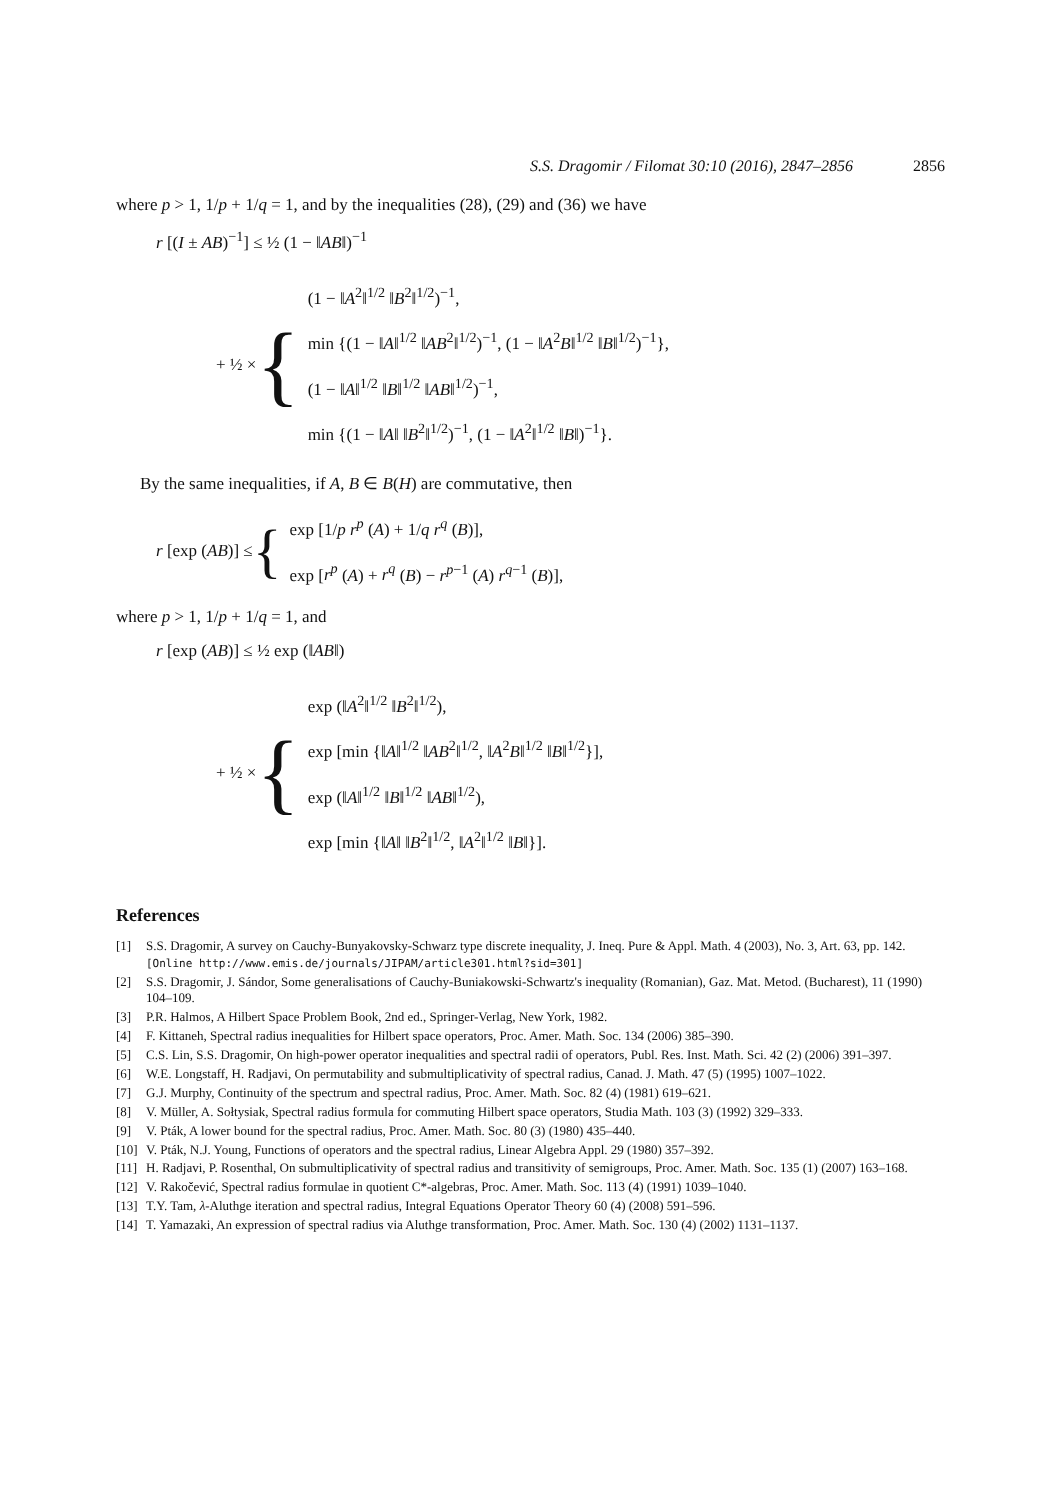S.S. Dragomir / Filomat 30:10 (2016), 2847–2856 2856
where p > 1, 1/p + 1/q = 1, and by the inequalities (28), (29) and (36) we have
r [(I ± AB)<sup>−1</sup>] ≤ ½ (1 − ‖AB‖)<sup>−1</sup>
+ ½ × {
(1 − ‖A<sup>2</sup>‖<sup>1/2</sup> ‖B<sup>2</sup>‖<sup>1/2</sup>)<sup>−1</sup>,
min {(1 − ‖A‖<sup>1/2</sup> ‖AB<sup>2</sup>‖<sup>1/2</sup>)<sup>−1</sup>, (1 − ‖A<sup>2</sup>B‖<sup>1/2</sup> ‖B‖<sup>1/2</sup>)<sup>−1</sup>},
(1 − ‖A‖<sup>1/2</sup> ‖B‖<sup>1/2</sup> ‖AB‖<sup>1/2</sup>)<sup>−1</sup>,
min {(1 − ‖A‖ ‖B<sup>2</sup>‖<sup>1/2</sup>)<sup>−1</sup>, (1 − ‖A<sup>2</sup>‖<sup>1/2</sup> ‖B‖)<sup>−1</sup>}.
By the same inequalities, if A, B ∈ B(H) are commutative, then
r [exp (AB)] ≤ {
exp [1/p r<sup>p</sup> (A) + 1/q r<sup>q</sup> (B)],
exp [r<sup>p</sup> (A) + r<sup>q</sup> (B) − r<sup>p−1</sup> (A) r<sup>q−1</sup> (B)],
where p > 1, 1/p + 1/q = 1, and
r [exp (AB)] ≤ ½ exp (‖AB‖)
+ ½ × {
exp (‖A<sup>2</sup>‖<sup>1/2</sup> ‖B<sup>2</sup>‖<sup>1/2</sup>),
exp [min {‖A‖<sup>1/2</sup> ‖AB<sup>2</sup>‖<sup>1/2</sup>, ‖A<sup>2</sup>B‖<sup>1/2</sup> ‖B‖<sup>1/2</sup>}],
exp (‖A‖<sup>1/2</sup> ‖B‖<sup>1/2</sup> ‖AB‖<sup>1/2</sup>),
exp [min {‖A‖ ‖B<sup>2</sup>‖<sup>1/2</sup>, ‖A<sup>2</sup>‖<sup>1/2</sup> ‖B‖}].
References
[1] S.S. Dragomir, A survey on Cauchy-Bunyakovsky-Schwarz type discrete inequality, J. Ineq. Pure & Appl. Math. 4 (2003), No. 3, Art. 63, pp. 142. [Online http://www.emis.de/journals/JIPAM/article301.html?sid=301]
[2] S.S. Dragomir, J. Sándor, Some generalisations of Cauchy-Buniakowski-Schwartz's inequality (Romanian), Gaz. Mat. Metod. (Bucharest), 11 (1990) 104–109.
[3] P.R. Halmos, A Hilbert Space Problem Book, 2nd ed., Springer-Verlag, New York, 1982.
[4] F. Kittaneh, Spectral radius inequalities for Hilbert space operators, Proc. Amer. Math. Soc. 134 (2006) 385–390.
[5] C.S. Lin, S.S. Dragomir, On high-power operator inequalities and spectral radii of operators, Publ. Res. Inst. Math. Sci. 42 (2) (2006) 391–397.
[6] W.E. Longstaff, H. Radjavi, On permutability and submultiplicativity of spectral radius, Canad. J. Math. 47 (5) (1995) 1007–1022.
[7] G.J. Murphy, Continuity of the spectrum and spectral radius, Proc. Amer. Math. Soc. 82 (4) (1981) 619–621.
[8] V. Müller, A. Sołtysiak, Spectral radius formula for commuting Hilbert space operators, Studia Math. 103 (3) (1992) 329–333.
[9] V. Pták, A lower bound for the spectral radius, Proc. Amer. Math. Soc. 80 (3) (1980) 435–440.
[10] V. Pták, N.J. Young, Functions of operators and the spectral radius, Linear Algebra Appl. 29 (1980) 357–392.
[11] H. Radjavi, P. Rosenthal, On submultiplicativity of spectral radius and transitivity of semigroups, Proc. Amer. Math. Soc. 135 (1) (2007) 163–168.
[12] V. Rakočević, Spectral radius formulae in quotient C*-algebras, Proc. Amer. Math. Soc. 113 (4) (1991) 1039–1040.
[13] T.Y. Tam, λ-Aluthge iteration and spectral radius, Integral Equations Operator Theory 60 (4) (2008) 591–596.
[14] T. Yamazaki, An expression of spectral radius via Aluthge transformation, Proc. Amer. Math. Soc. 130 (4) (2002) 1131–1137.